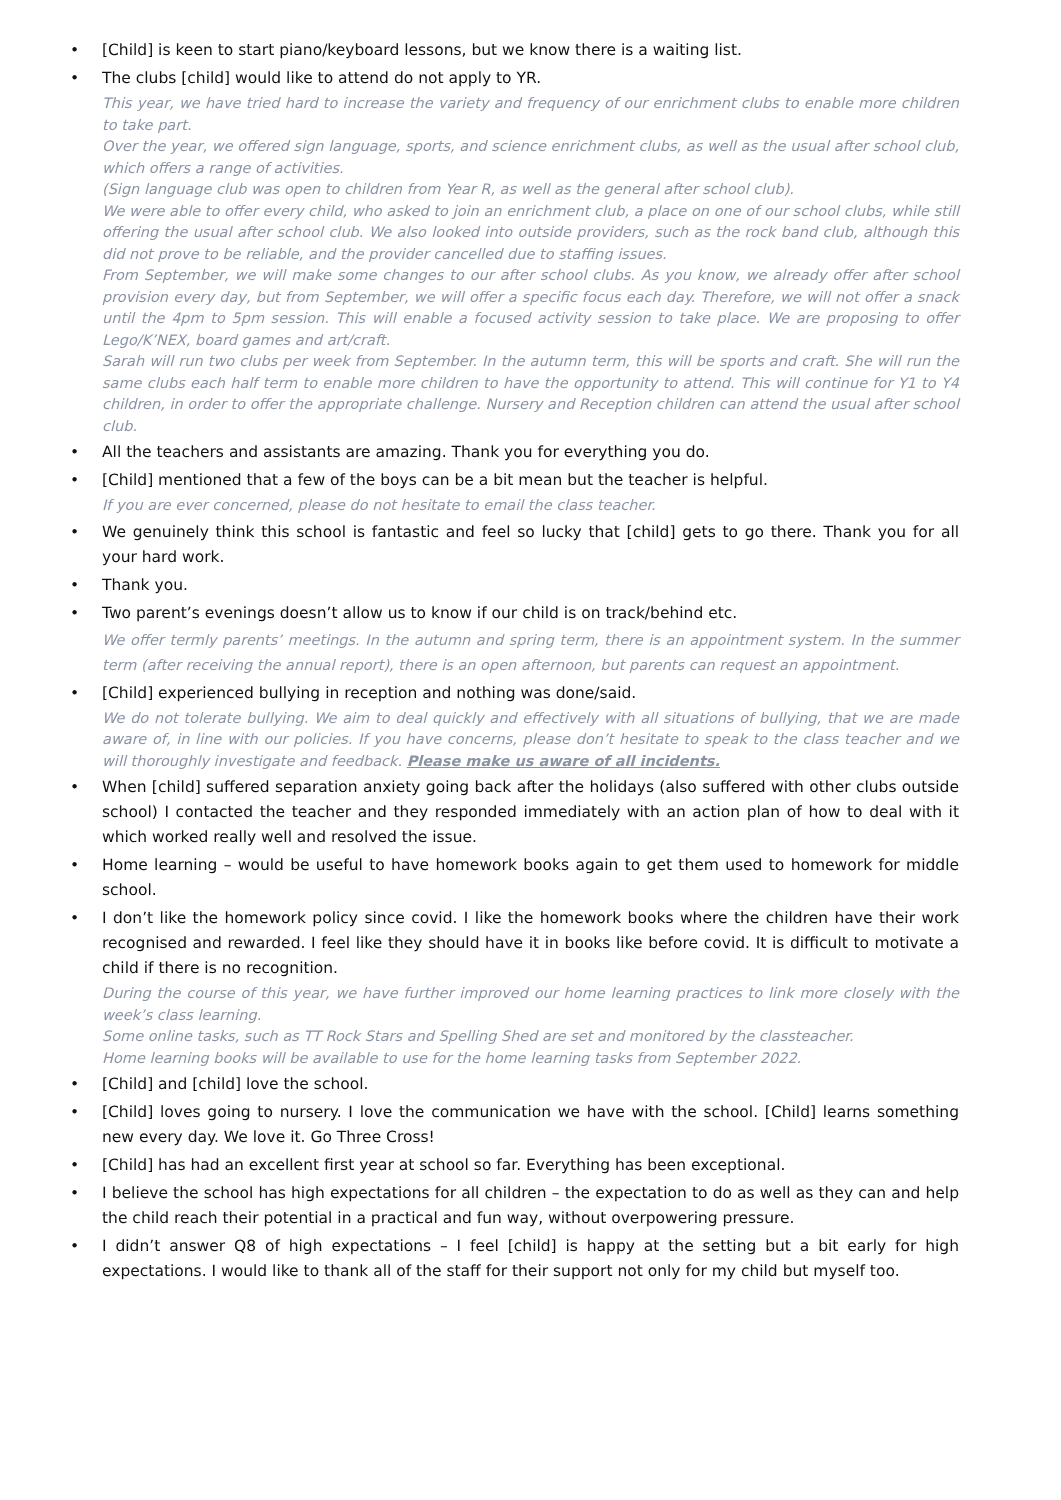• [Child] is keen to start piano/keyboard lessons, but we know there is a waiting list.
• The clubs [child] would like to attend do not apply to YR.
This year, we have tried hard to increase the variety and frequency of our enrichment clubs to enable more children to take part.
Over the year, we offered sign language, sports, and science enrichment clubs, as well as the usual after school club, which offers a range of activities.
(Sign language club was open to children from Year R, as well as the general after school club).
We were able to offer every child, who asked to join an enrichment club, a place on one of our school clubs, while still offering the usual after school club. We also looked into outside providers, such as the rock band club, although this did not prove to be reliable, and the provider cancelled due to staffing issues.
From September, we will make some changes to our after school clubs. As you know, we already offer after school provision every day, but from September, we will offer a specific focus each day. Therefore, we will not offer a snack until the 4pm to 5pm session. This will enable a focused activity session to take place. We are proposing to offer Lego/K’NEX, board games and art/craft.
Sarah will run two clubs per week from September. In the autumn term, this will be sports and craft. She will run the same clubs each half term to enable more children to have the opportunity to attend. This will continue for Y1 to Y4 children, in order to offer the appropriate challenge. Nursery and Reception children can attend the usual after school club.
• All the teachers and assistants are amazing. Thank you for everything you do.
• [Child] mentioned that a few of the boys can be a bit mean but the teacher is helpful.
If you are ever concerned, please do not hesitate to email the class teacher.
• We genuinely think this school is fantastic and feel so lucky that [child] gets to go there. Thank you for all your hard work.
• Thank you.
• Two parent’s evenings doesn’t allow us to know if our child is on track/behind etc.
We offer termly parents’ meetings. In the autumn and spring term, there is an appointment system. In the summer term (after receiving the annual report), there is an open afternoon, but parents can request an appointment.
• [Child] experienced bullying in reception and nothing was done/said.
We do not tolerate bullying. We aim to deal quickly and effectively with all situations of bullying, that we are made aware of, in line with our policies. If you have concerns, please don’t hesitate to speak to the class teacher and we will thoroughly investigate and feedback. Please make us aware of all incidents.
• When [child] suffered separation anxiety going back after the holidays (also suffered with other clubs outside school) I contacted the teacher and they responded immediately with an action plan of how to deal with it which worked really well and resolved the issue.
• Home learning – would be useful to have homework books again to get them used to homework for middle school.
• I don’t like the homework policy since covid. I like the homework books where the children have their work recognised and rewarded. I feel like they should have it in books like before covid. It is difficult to motivate a child if there is no recognition.
During the course of this year, we have further improved our home learning practices to link more closely with the week’s class learning.
Some online tasks, such as TT Rock Stars and Spelling Shed are set and monitored by the classteacher.
Home learning books will be available to use for the home learning tasks from September 2022.
• [Child] and [child] love the school.
• [Child] loves going to nursery. I love the communication we have with the school. [Child] learns something new every day. We love it. Go Three Cross!
• [Child] has had an excellent first year at school so far. Everything has been exceptional.
• I believe the school has high expectations for all children – the expectation to do as well as they can and help the child reach their potential in a practical and fun way, without overpowering pressure.
• I didn’t answer Q8 of high expectations – I feel [child] is happy at the setting but a bit early for high expectations. I would like to thank all of the staff for their support not only for my child but myself too.